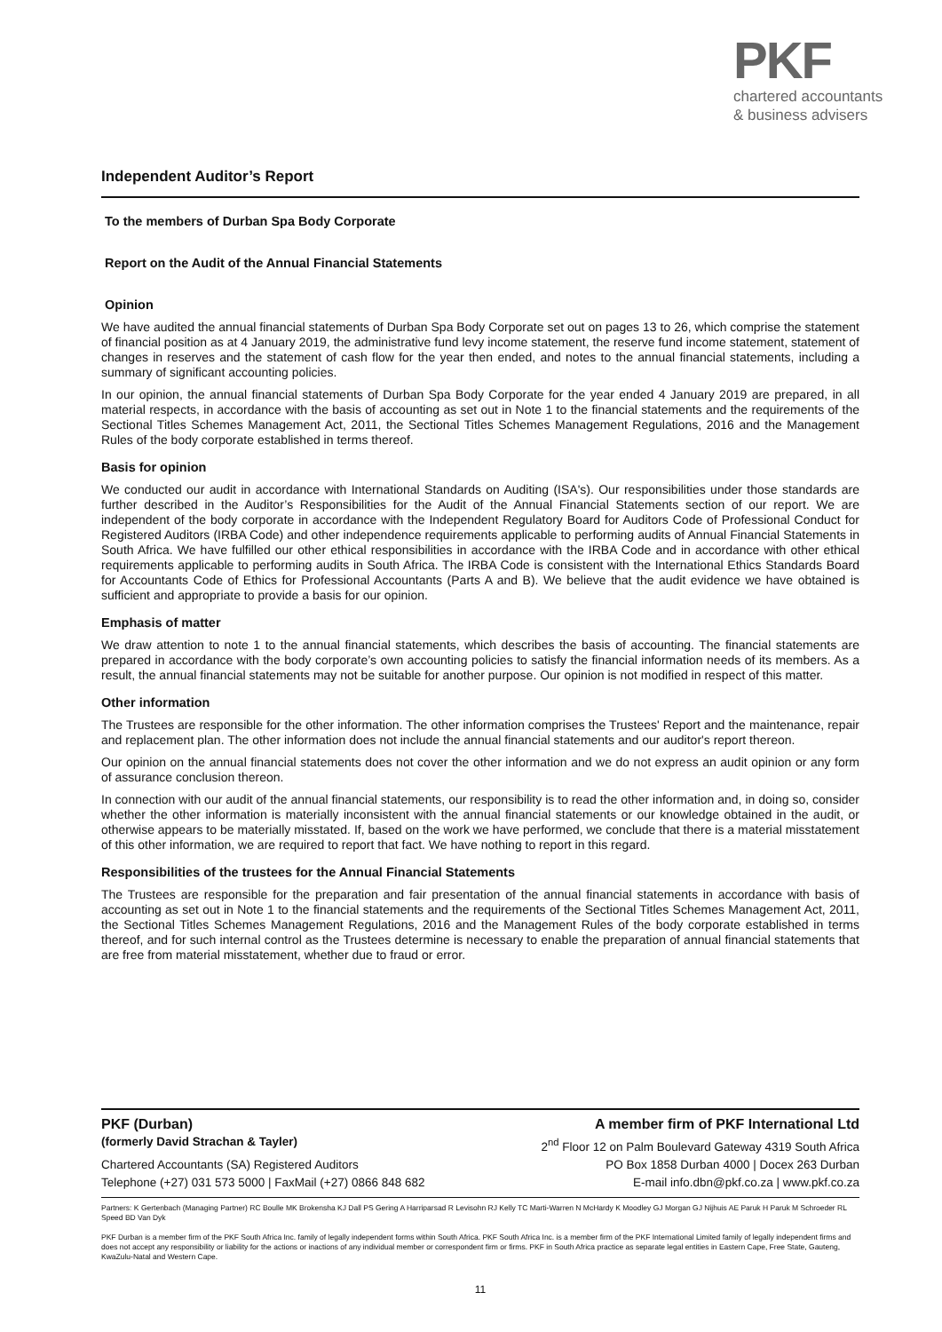PKF
chartered accountants
& business advisers
Independent Auditor’s Report
To the members of Durban Spa Body Corporate
Report on the Audit of the Annual Financial Statements
Opinion
We have audited the annual financial statements of Durban Spa Body Corporate set out on pages 13 to 26, which comprise the statement of financial position as at 4 January 2019, the administrative fund levy income statement, the reserve fund income statement, statement of changes in reserves and the statement of cash flow for the year then ended, and notes to the annual financial statements, including a summary of significant accounting policies.
In our opinion, the annual financial statements of Durban Spa Body Corporate for the year ended 4 January 2019 are prepared, in all material respects, in accordance with the basis of accounting as set out in Note 1 to the financial statements and the requirements of the Sectional Titles Schemes Management Act, 2011, the Sectional Titles Schemes Management Regulations, 2016 and the Management Rules of the body corporate established in terms thereof.
Basis for opinion
We conducted our audit in accordance with International Standards on Auditing (ISA's). Our responsibilities under those standards are further described in the Auditor’s Responsibilities for the Audit of the Annual Financial Statements section of our report. We are independent of the body corporate in accordance with the Independent Regulatory Board for Auditors Code of Professional Conduct for Registered Auditors (IRBA Code) and other independence requirements applicable to performing audits of Annual Financial Statements in South Africa. We have fulfilled our other ethical responsibilities in accordance with the IRBA Code and in accordance with other ethical requirements applicable to performing audits in South Africa. The IRBA Code is consistent with the International Ethics Standards Board for Accountants Code of Ethics for Professional Accountants (Parts A and B). We believe that the audit evidence we have obtained is sufficient and appropriate to provide a basis for our opinion.
Emphasis of matter
We draw attention to note 1 to the annual financial statements, which describes the basis of accounting. The financial statements are prepared in accordance with the body corporate’s own accounting policies to satisfy the financial information needs of its members. As a result, the annual financial statements may not be suitable for another purpose. Our opinion is not modified in respect of this matter.
Other information
The Trustees are responsible for the other information. The other information comprises the Trustees' Report and the maintenance, repair and replacement plan. The other information does not include the annual financial statements and our auditor's report thereon.
Our opinion on the annual financial statements does not cover the other information and we do not express an audit opinion or any form of assurance conclusion thereon.
In connection with our audit of the annual financial statements, our responsibility is to read the other information and, in doing so, consider whether the other information is materially inconsistent with the annual financial statements or our knowledge obtained in the audit, or otherwise appears to be materially misstated. If, based on the work we have performed, we conclude that there is a material misstatement of this other information, we are required to report that fact. We have nothing to report in this regard.
Responsibilities of the trustees for the Annual Financial Statements
The Trustees are responsible for the preparation and fair presentation of the annual financial statements in accordance with basis of accounting as set out in Note 1 to the financial statements and the requirements of the Sectional Titles Schemes Management Act, 2011, the Sectional Titles Schemes Management Regulations, 2016 and the Management Rules of the body corporate established in terms thereof, and for such internal control as the Trustees determine is necessary to enable the preparation of annual financial statements that are free from material misstatement, whether due to fraud or error.
PKF (Durban) A member firm of PKF International Ltd
(formerly David Strachan & Tayler) 2<sup>nd</sup> Floor 12 on Palm Boulevard Gateway 4319 South Africa
Chartered Accountants (SA) Registered Auditors PO Box 1858 Durban 4000 | Docex 263 Durban
Telephone (+27) 031 573 5000 | FaxMail (+27) 0866 848 682 E-mail info.dbn@pkf.co.za | www.pkf.co.za
Partners: K Gertenbach (Managing Partner) RC Boulle MK Brokensha KJ Dall PS Gering A Harriparsad R Levisohn RJ Kelly TC Marti-Warren N McHardy K Moodley GJ Morgan GJ Nijhuis AE Paruk H Paruk M Schroeder RL Speed BD Van Dyk
PKF Durban is a member firm of the PKF South Africa Inc. family of legally independent forms within South Africa. PKF South Africa Inc. is a member firm of the PKF International Limited family of legally independent firms and does not accept any responsibility or liability for the actions or inactions of any individual member or correspondent firm or firms. PKF in South Africa practice as separate legal entities in Eastern Cape, Free State, Gauteng, KwaZulu-Natal and Western Cape.
11